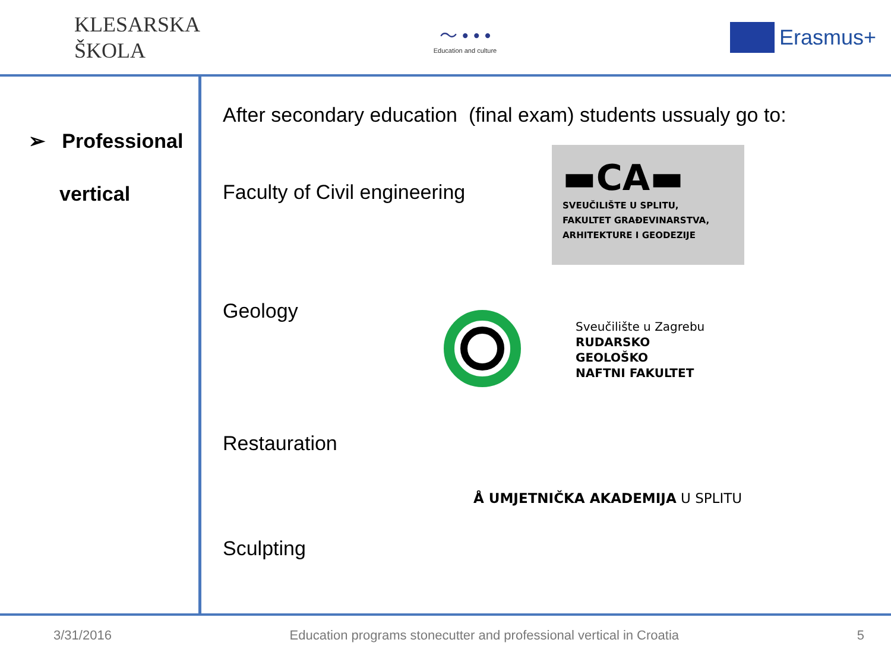KLESARSKA
ŠKOLA
〜 • • •
Education and culture
Erasmus+
➢ Professional
vertical
After secondary education (final exam) students ussualy go to:
Faculty of Civil engineering
▬CA▬
SVEUČILIŠTE U SPLITU,
FAKULTET GRAĐEVINARSTVA,
ARHITEKTURE I GEODEZIJE
Geology
Sveučilište u Zagrebu
RUDARSKO
GEOLOŠKO
NAFTNI FAKULTET
Restauration
Å UMJETNIČKA AKADEMIJA U SPLITU
Sculpting
3/31/2016 Education programs stonecutter and professional vertical in Croatia 5